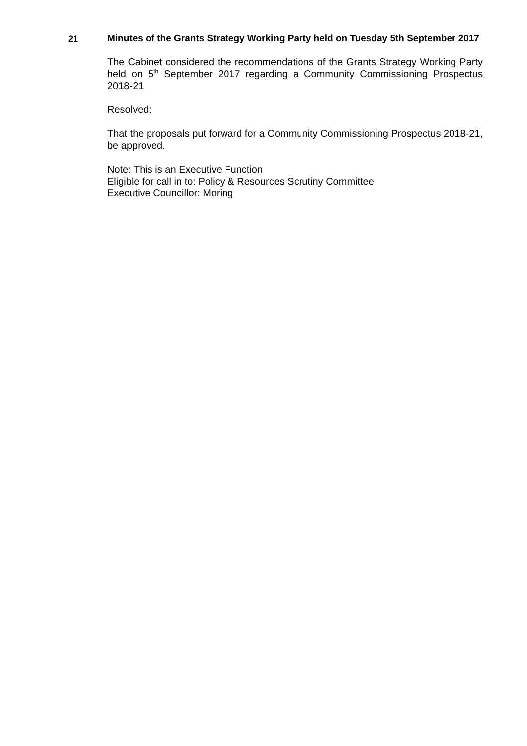21
Minutes of the Grants Strategy Working Party held on Tuesday 5th September 2017
The Cabinet considered the recommendations of the Grants Strategy Working Party held on 5<sup>th</sup> September 2017 regarding a Community Commissioning Prospectus 2018-21
Resolved:
That the proposals put forward for a Community Commissioning Prospectus 2018-21, be approved.
Note: This is an Executive Function
Eligible for call in to: Policy & Resources Scrutiny Committee
Executive Councillor: Moring